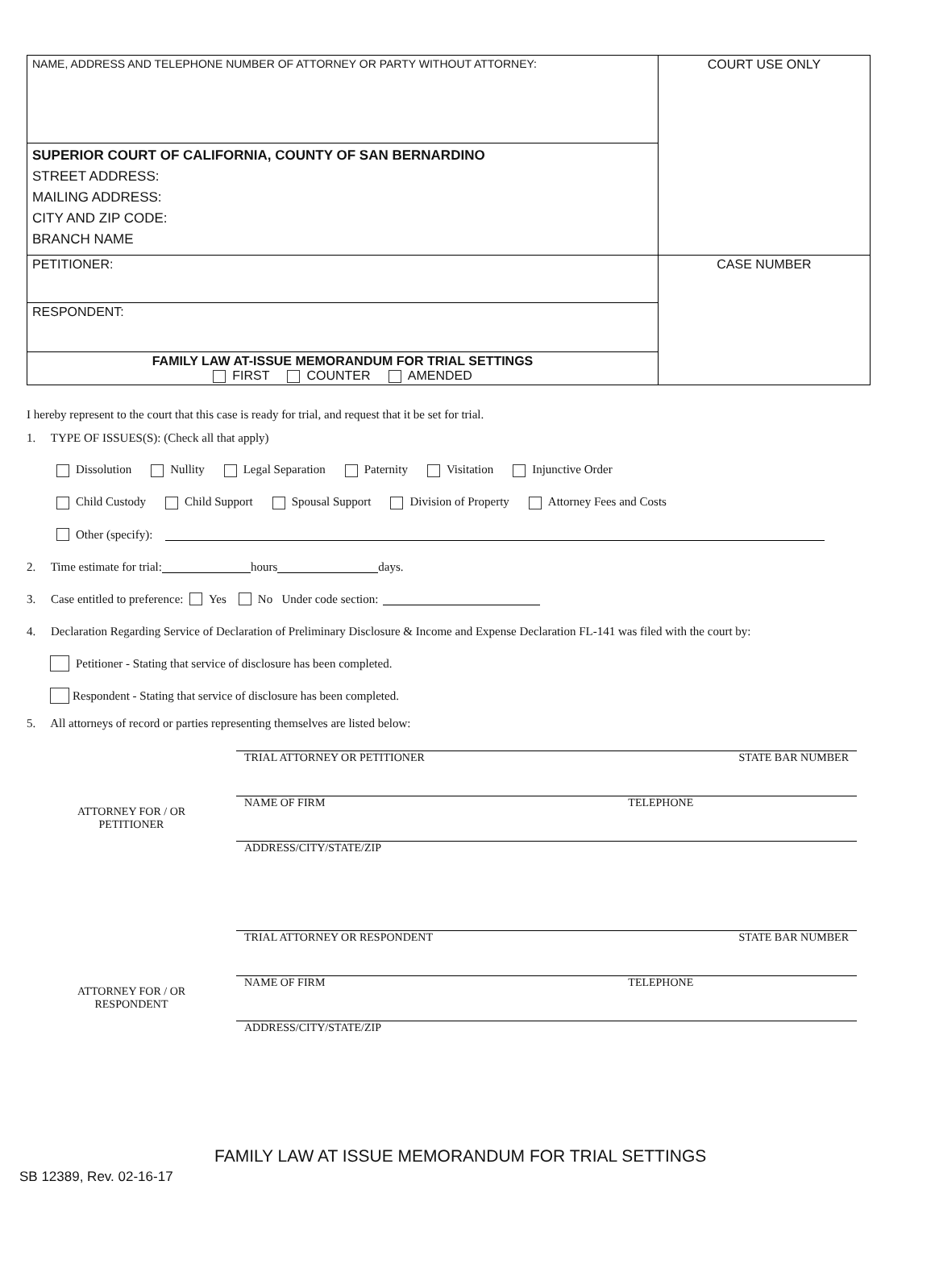| NAME, ADDRESS AND TELEPHONE NUMBER OF ATTORNEY OR PARTY WITHOUT ATTORNEY: | COURT USE ONLY |
| SUPERIOR COURT OF CALIFORNIA, COUNTY OF SAN BERNARDINO STREET ADDRESS: MAILING ADDRESS: CITY AND ZIP CODE: BRANCH NAME | |
| PETITIONER: | CASE NUMBER |
| RESPONDENT: | |
| FAMILY LAW AT-ISSUE MEMORANDUM FOR TRIAL SETTINGS FIRST COUNTER AMENDED | |
I hereby represent to the court that this case is ready for trial, and request that it be set for trial.
1. TYPE OF ISSUES(S): (Check all that apply)
Dissolution Nullity Legal Separation Paternity Visitation Injunctive Order
Child Custody Child Support Spousal Support Division of Property Attorney Fees and Costs
Other (specify):
2. Time estimate for trial: hours days.
3. Case entitled to preference: Yes No Under code section:
4. Declaration Regarding Service of Declaration of Preliminary Disclosure & Income and Expense Declaration FL-141 was filed with the court by:
Petitioner - Stating that service of disclosure has been completed.
Respondent - Stating that service of disclosure has been completed.
5. All attorneys of record or parties representing themselves are listed below:
| ATTORNEY FOR / OR PETITIONER | TRIAL ATTORNEY OR PETITIONER | STATE BAR NUMBER |
| | NAME OF FIRM | TELEPHONE |
| | ADDRESS/CITY/STATE/ZIP | |
| ATTORNEY FOR / OR RESPONDENT | TRIAL ATTORNEY OR RESPONDENT | STATE BAR NUMBER |
| | NAME OF FIRM | TELEPHONE |
| | ADDRESS/CITY/STATE/ZIP | |
FAMILY LAW AT ISSUE MEMORANDUM FOR TRIAL SETTINGS
SB 12389, Rev. 02-16-17